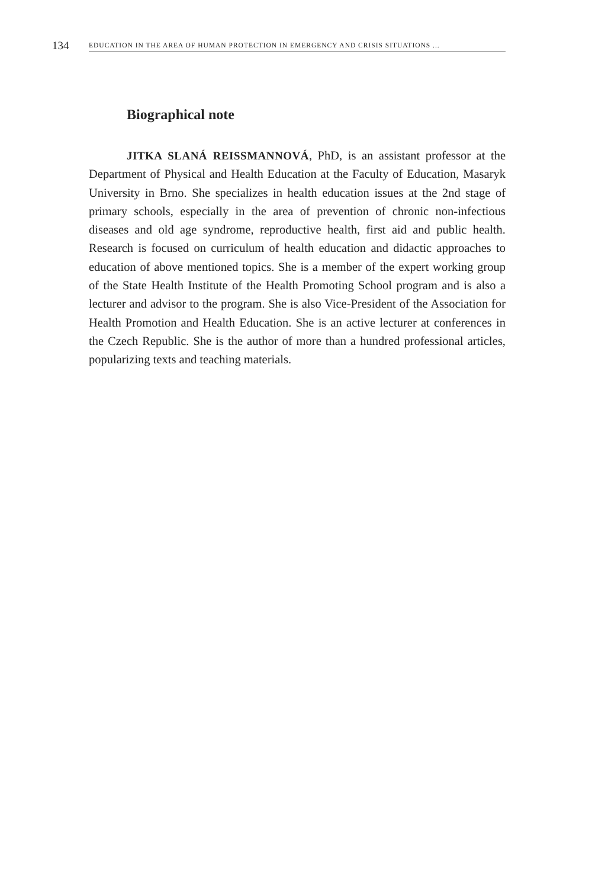134 EDUCATION IN THE AREA OF HUMAN PROTECTION IN EMERGENCY AND CRISIS SITUATIONS ...
Biographical note
JITKA SLANÁ REISSMANNOVÁ, PhD, is an assistant professor at the Department of Physical and Health Education at the Faculty of Education, Masaryk University in Brno. She specializes in health education issues at the 2nd stage of primary schools, especially in the area of prevention of chronic non-infectious diseases and old age syndrome, reproductive health, first aid and public health. Research is focused on curriculum of health education and didactic approaches to education of above mentioned topics. She is a member of the expert working group of the State Health Institute of the Health Promoting School program and is also a lecturer and advisor to the program. She is also Vice-President of the Association for Health Promotion and Health Education. She is an active lecturer at conferences in the Czech Republic. She is the author of more than a hundred professional articles, popularizing texts and teaching materials.